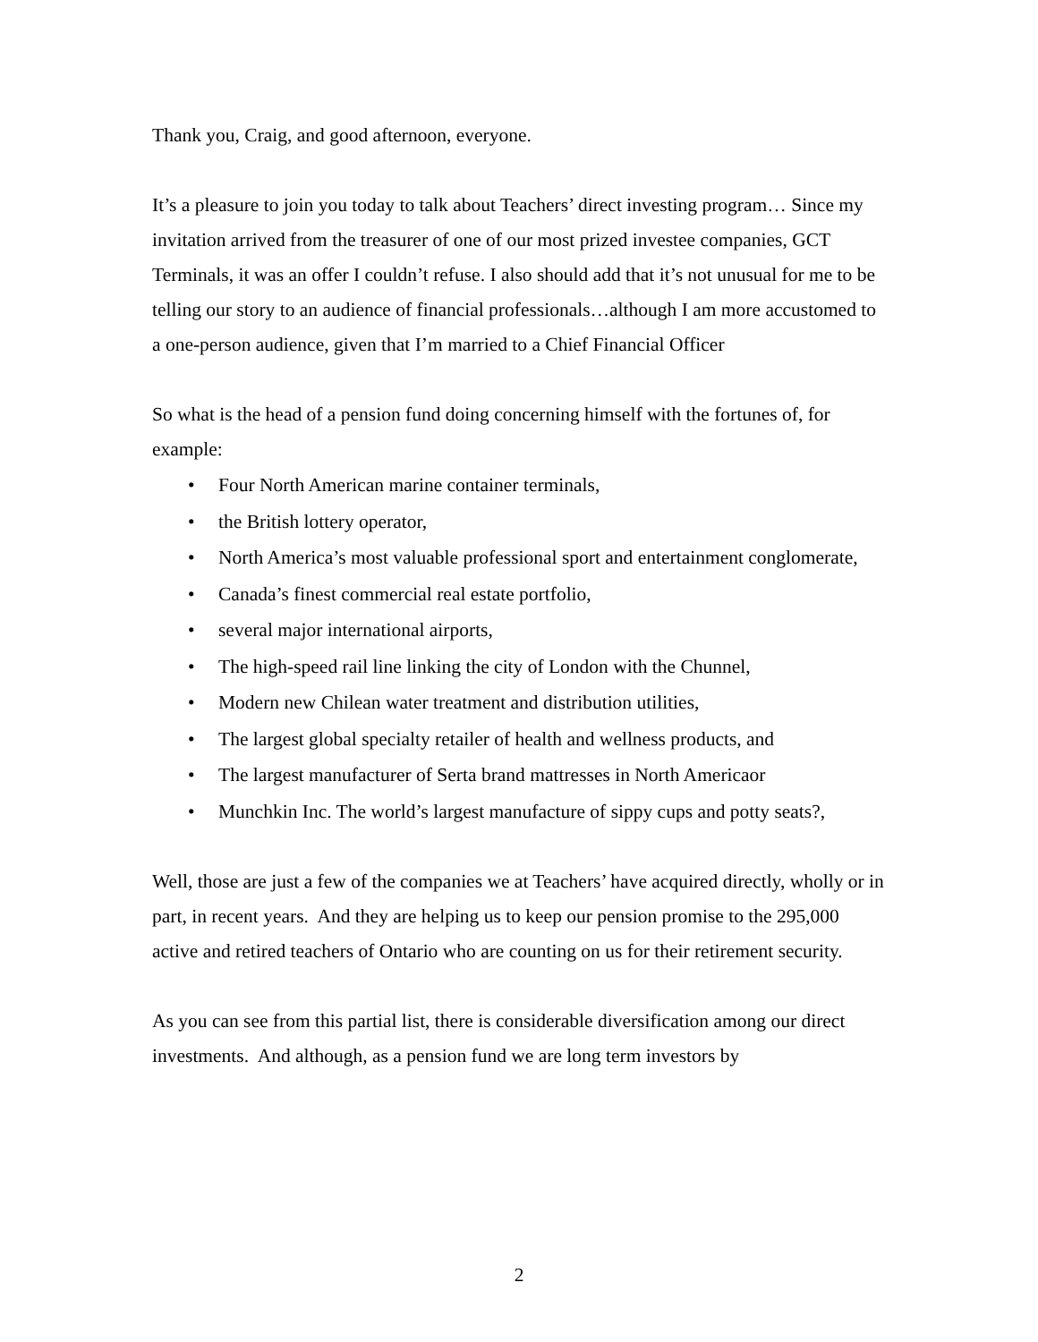Thank you, Craig, and good afternoon, everyone.
It’s a pleasure to join you today to talk about Teachers’ direct investing program… Since my invitation arrived from the treasurer of one of our most prized investee companies, GCT Terminals, it was an offer I couldn’t refuse. I also should add that it’s not unusual for me to be telling our story to an audience of financial professionals…although I am more accustomed to a one-person audience, given that I’m married to a Chief Financial Officer
So what is the head of a pension fund doing concerning himself with the fortunes of, for example:
• Four North American marine container terminals,
• the British lottery operator,
• North America’s most valuable professional sport and entertainment conglomerate,
• Canada’s finest commercial real estate portfolio,
• several major international airports,
• The high-speed rail line linking the city of London with the Chunnel,
• Modern new Chilean water treatment and distribution utilities,
• The largest global specialty retailer of health and wellness products, and
• The largest manufacturer of Serta brand mattresses in North Americaor
• Munchkin Inc. The world’s largest manufacture of sippy cups and potty seats?,
Well, those are just a few of the companies we at Teachers’ have acquired directly, wholly or in part, in recent years. And they are helping us to keep our pension promise to the 295,000 active and retired teachers of Ontario who are counting on us for their retirement security.
As you can see from this partial list, there is considerable diversification among our direct investments. And although, as a pension fund we are long term investors by
2